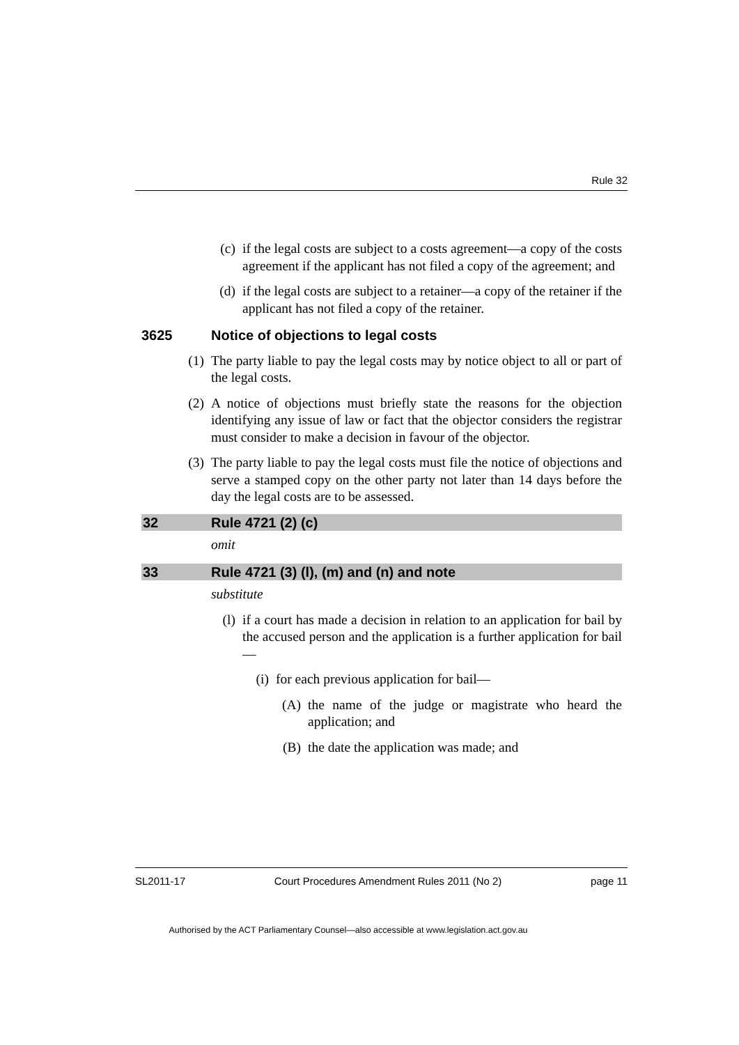Rule 32
(c) if the legal costs are subject to a costs agreement—a copy of the costs agreement if the applicant has not filed a copy of the agreement; and
(d) if the legal costs are subject to a retainer—a copy of the retainer if the applicant has not filed a copy of the retainer.
3625 Notice of objections to legal costs
(1) The party liable to pay the legal costs may by notice object to all or part of the legal costs.
(2) A notice of objections must briefly state the reasons for the objection identifying any issue of law or fact that the objector considers the registrar must consider to make a decision in favour of the objector.
(3) The party liable to pay the legal costs must file the notice of objections and serve a stamped copy on the other party not later than 14 days before the day the legal costs are to be assessed.
32 Rule 4721 (2) (c)
omit
33 Rule 4721 (3) (l), (m) and (n) and note
substitute
(l) if a court has made a decision in relation to an application for bail by the accused person and the application is a further application for bail—
(i) for each previous application for bail—
(A) the name of the judge or magistrate who heard the application; and
(B) the date the application was made; and
SL2011-17 Court Procedures Amendment Rules 2011 (No 2) page 11
Authorised by the ACT Parliamentary Counsel—also accessible at www.legislation.act.gov.au